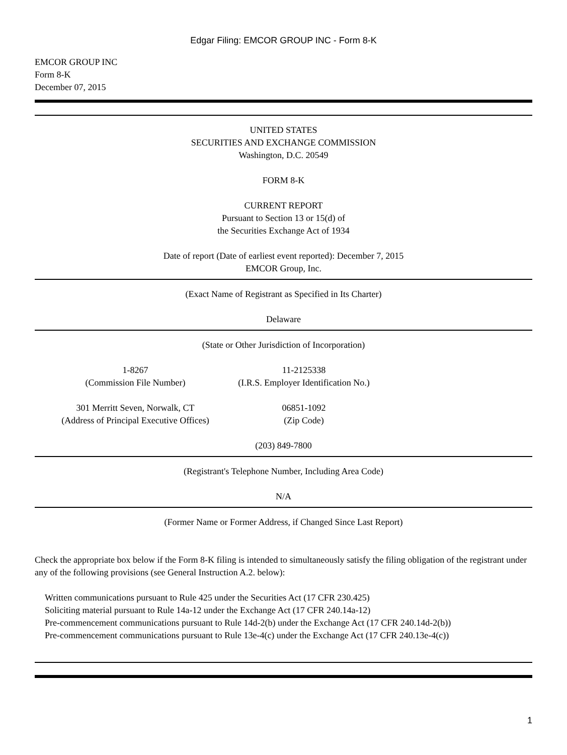Edgar Filing: EMCOR GROUP INC - Form 8-K
EMCOR GROUP INC
Form 8-K
December 07, 2015
UNITED STATES
SECURITIES AND EXCHANGE COMMISSION
Washington, D.C. 20549
FORM 8-K
CURRENT REPORT
Pursuant to Section 13 or 15(d) of
the Securities Exchange Act of 1934
Date of report (Date of earliest event reported): December 7, 2015
EMCOR Group, Inc.
(Exact Name of Registrant as Specified in Its Charter)
Delaware
(State or Other Jurisdiction of Incorporation)
1-8267
(Commission File Number)
11-2125338
(I.R.S. Employer Identification No.)
301 Merritt Seven, Norwalk, CT
(Address of Principal Executive Offices)
06851-1092
(Zip Code)
(203) 849-7800
(Registrant's Telephone Number, Including Area Code)
N/A
(Former Name or Former Address, if Changed Since Last Report)
Check the appropriate box below if the Form 8-K filing is intended to simultaneously satisfy the filing obligation of the registrant under any of the following provisions (see General Instruction A.2. below):
Written communications pursuant to Rule 425 under the Securities Act (17 CFR 230.425)
Soliciting material pursuant to Rule 14a-12 under the Exchange Act (17 CFR 240.14a-12)
Pre-commencement communications pursuant to Rule 14d-2(b) under the Exchange Act (17 CFR 240.14d-2(b))
Pre-commencement communications pursuant to Rule 13e-4(c) under the Exchange Act (17 CFR 240.13e-4(c))
1